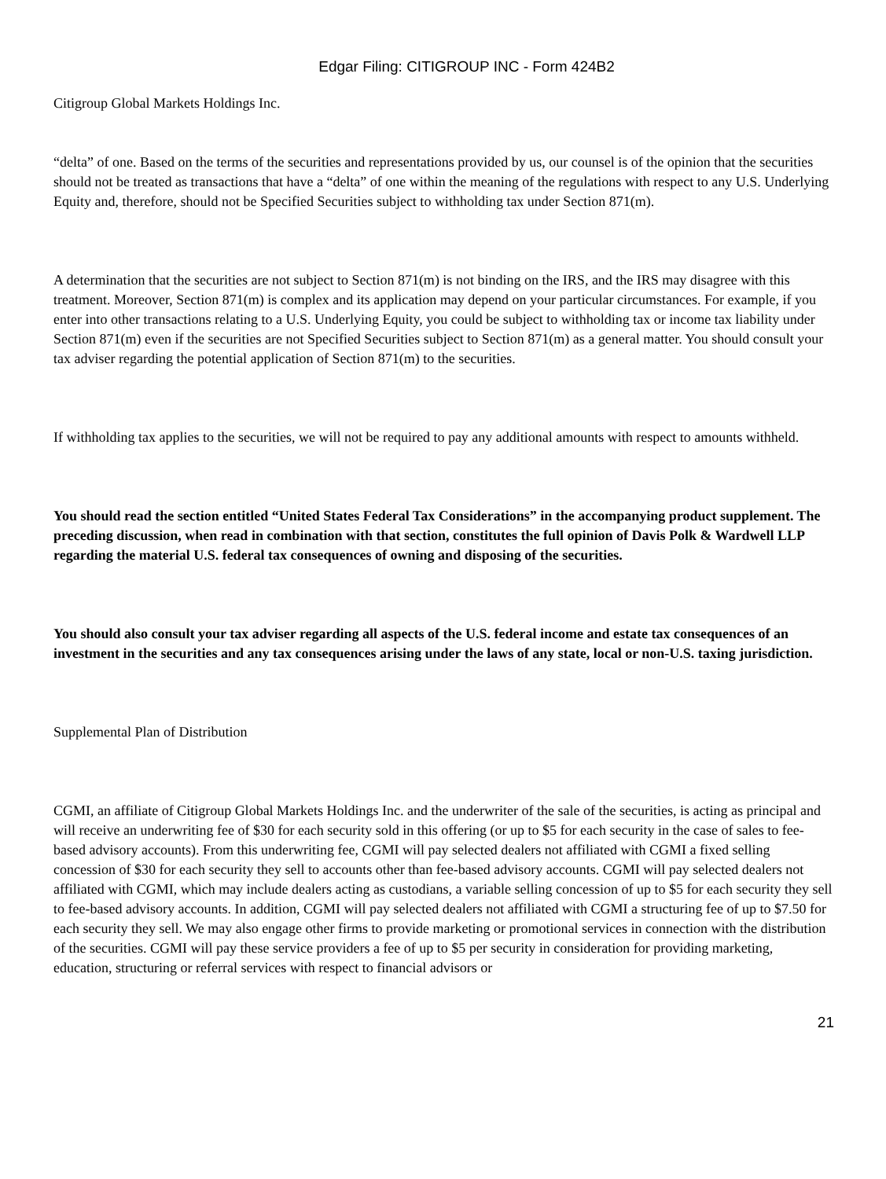Edgar Filing: CITIGROUP INC - Form 424B2
Citigroup Global Markets Holdings Inc.
“delta” of one. Based on the terms of the securities and representations provided by us, our counsel is of the opinion that the securities should not be treated as transactions that have a “delta” of one within the meaning of the regulations with respect to any U.S. Underlying Equity and, therefore, should not be Specified Securities subject to withholding tax under Section 871(m).
A determination that the securities are not subject to Section 871(m) is not binding on the IRS, and the IRS may disagree with this treatment. Moreover, Section 871(m) is complex and its application may depend on your particular circumstances. For example, if you enter into other transactions relating to a U.S. Underlying Equity, you could be subject to withholding tax or income tax liability under Section 871(m) even if the securities are not Specified Securities subject to Section 871(m) as a general matter. You should consult your tax adviser regarding the potential application of Section 871(m) to the securities.
If withholding tax applies to the securities, we will not be required to pay any additional amounts with respect to amounts withheld.
You should read the section entitled “United States Federal Tax Considerations” in the accompanying product supplement. The preceding discussion, when read in combination with that section, constitutes the full opinion of Davis Polk & Wardwell LLP regarding the material U.S. federal tax consequences of owning and disposing of the securities.
You should also consult your tax adviser regarding all aspects of the U.S. federal income and estate tax consequences of an investment in the securities and any tax consequences arising under the laws of any state, local or non-U.S. taxing jurisdiction.
Supplemental Plan of Distribution
CGMI, an affiliate of Citigroup Global Markets Holdings Inc. and the underwriter of the sale of the securities, is acting as principal and will receive an underwriting fee of $30 for each security sold in this offering (or up to $5 for each security in the case of sales to fee-based advisory accounts). From this underwriting fee, CGMI will pay selected dealers not affiliated with CGMI a fixed selling concession of $30 for each security they sell to accounts other than fee-based advisory accounts. CGMI will pay selected dealers not affiliated with CGMI, which may include dealers acting as custodians, a variable selling concession of up to $5 for each security they sell to fee-based advisory accounts. In addition, CGMI will pay selected dealers not affiliated with CGMI a structuring fee of up to $7.50 for each security they sell. We may also engage other firms to provide marketing or promotional services in connection with the distribution of the securities. CGMI will pay these service providers a fee of up to $5 per security in consideration for providing marketing, education, structuring or referral services with respect to financial advisors or
21